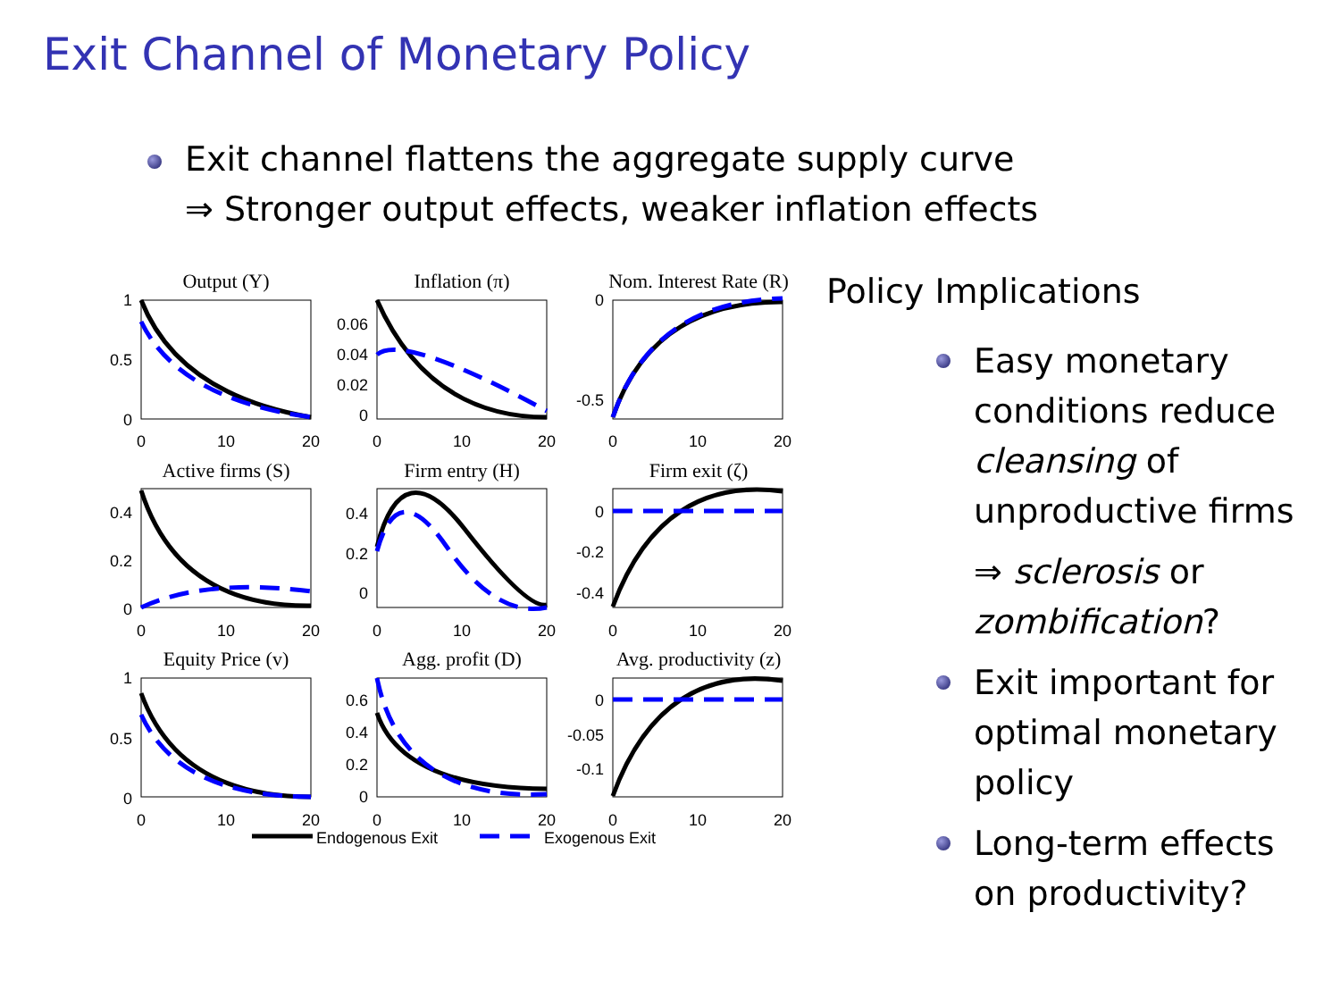Exit Channel of Monetary Policy
Exit channel flattens the aggregate supply curve
⇒ Stronger output effects, weaker inflation effects
Output (Y)
Inflation (π)
Nom. Interest Rate (R)
Active firms (S)
Firm entry (H)
Firm exit (ζ)
Equity Price (v)
Agg. profit (D)
Avg. productivity (z)
1
0.5
0
0.06
0.04
0.02
0
0
-0.5
0.4
0.2
0
0.4
0.2
0
0
-0.2
-0.4
1
0.5
0
0.6
0.4
0.2
0
0
-0.05
-0.1
0
10
20
0
10
20
0
10
20
0
10
20
0
10
20
0
10
20
0
10
20
0
10
20
0
10
20
Endogenous Exit
Exogenous Exit
Policy Implications
Easy monetary conditions reduce cleansing of unproductive firms
⇒ sclerosis or zombification?
Exit important for optimal monetary policy
Long-term effects on productivity?